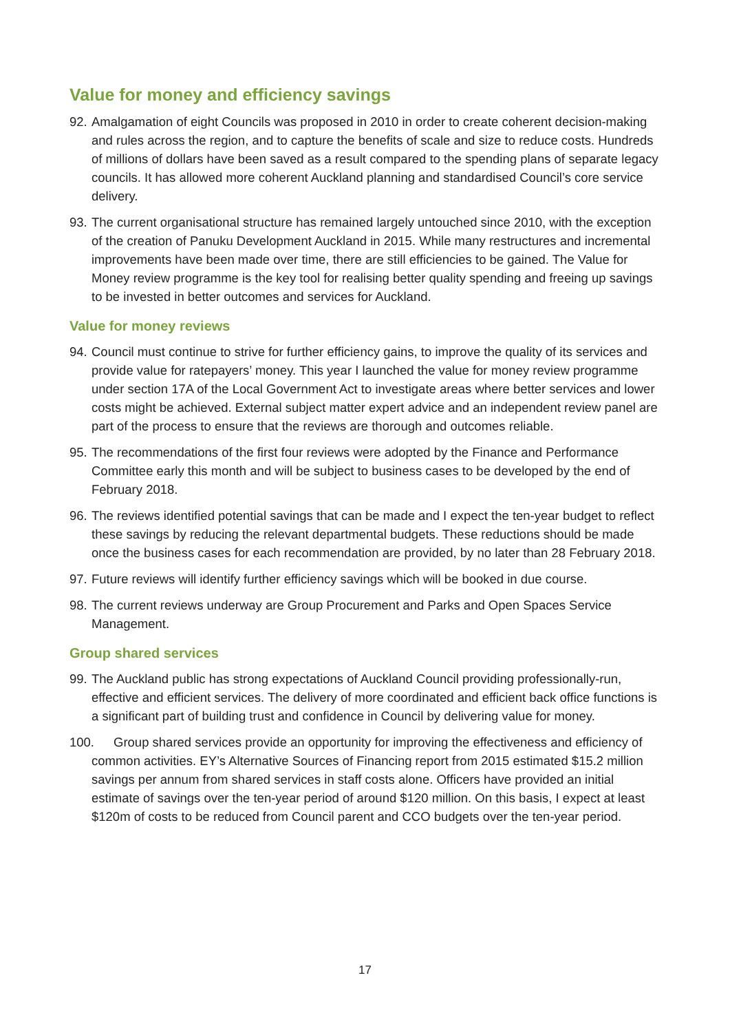Value for money and efficiency savings
92. Amalgamation of eight Councils was proposed in 2010 in order to create coherent decision-making and rules across the region, and to capture the benefits of scale and size to reduce costs. Hundreds of millions of dollars have been saved as a result compared to the spending plans of separate legacy councils. It has allowed more coherent Auckland planning and standardised Council’s core service delivery.
93. The current organisational structure has remained largely untouched since 2010, with the exception of the creation of Panuku Development Auckland in 2015. While many restructures and incremental improvements have been made over time, there are still efficiencies to be gained. The Value for Money review programme is the key tool for realising better quality spending and freeing up savings to be invested in better outcomes and services for Auckland.
Value for money reviews
94. Council must continue to strive for further efficiency gains, to improve the quality of its services and provide value for ratepayers’ money. This year I launched the value for money review programme under section 17A of the Local Government Act to investigate areas where better services and lower costs might be achieved. External subject matter expert advice and an independent review panel are part of the process to ensure that the reviews are thorough and outcomes reliable.
95. The recommendations of the first four reviews were adopted by the Finance and Performance Committee early this month and will be subject to business cases to be developed by the end of February 2018.
96. The reviews identified potential savings that can be made and I expect the ten-year budget to reflect these savings by reducing the relevant departmental budgets. These reductions should be made once the business cases for each recommendation are provided, by no later than 28 February 2018.
97. Future reviews will identify further efficiency savings which will be booked in due course.
98. The current reviews underway are Group Procurement and Parks and Open Spaces Service Management.
Group shared services
99. The Auckland public has strong expectations of Auckland Council providing professionally-run, effective and efficient services. The delivery of more coordinated and efficient back office functions is a significant part of building trust and confidence in Council by delivering value for money.
100. Group shared services provide an opportunity for improving the effectiveness and efficiency of common activities. EY’s Alternative Sources of Financing report from 2015 estimated $15.2 million savings per annum from shared services in staff costs alone. Officers have provided an initial estimate of savings over the ten-year period of around $120 million. On this basis, I expect at least $120m of costs to be reduced from Council parent and CCO budgets over the ten-year period.
17